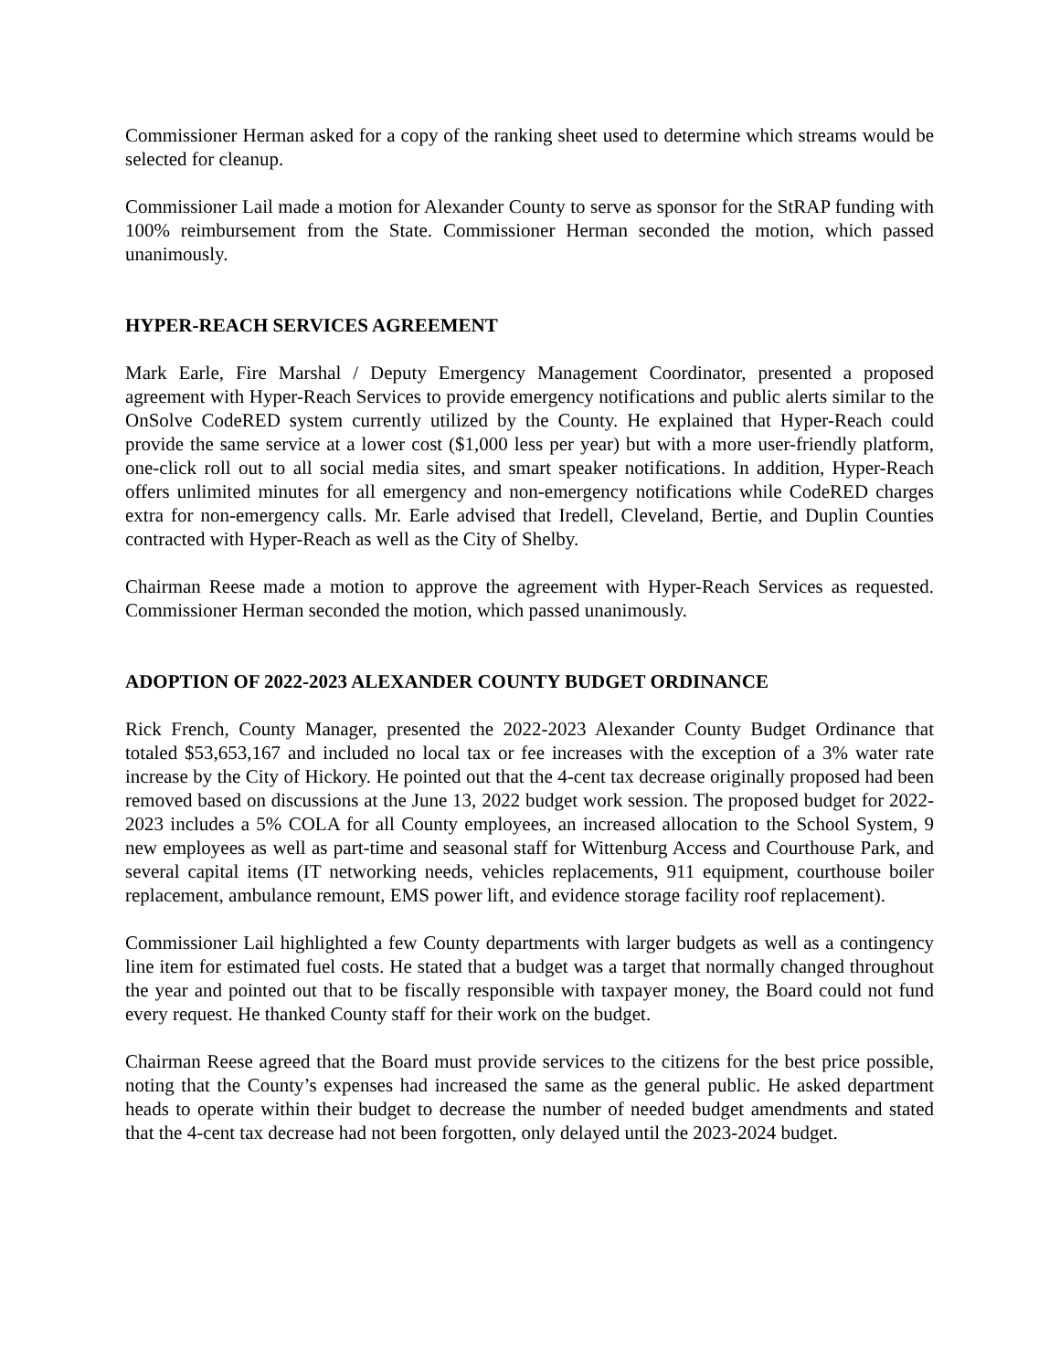Commissioner Herman asked for a copy of the ranking sheet used to determine which streams would be selected for cleanup.
Commissioner Lail made a motion for Alexander County to serve as sponsor for the StRAP funding with 100% reimbursement from the State. Commissioner Herman seconded the motion, which passed unanimously.
HYPER-REACH SERVICES AGREEMENT
Mark Earle, Fire Marshal / Deputy Emergency Management Coordinator, presented a proposed agreement with Hyper-Reach Services to provide emergency notifications and public alerts similar to the OnSolve CodeRED system currently utilized by the County. He explained that Hyper-Reach could provide the same service at a lower cost ($1,000 less per year) but with a more user-friendly platform, one-click roll out to all social media sites, and smart speaker notifications. In addition, Hyper-Reach offers unlimited minutes for all emergency and non-emergency notifications while CodeRED charges extra for non-emergency calls. Mr. Earle advised that Iredell, Cleveland, Bertie, and Duplin Counties contracted with Hyper-Reach as well as the City of Shelby.
Chairman Reese made a motion to approve the agreement with Hyper-Reach Services as requested. Commissioner Herman seconded the motion, which passed unanimously.
ADOPTION OF 2022-2023 ALEXANDER COUNTY BUDGET ORDINANCE
Rick French, County Manager, presented the 2022-2023 Alexander County Budget Ordinance that totaled $53,653,167 and included no local tax or fee increases with the exception of a 3% water rate increase by the City of Hickory. He pointed out that the 4-cent tax decrease originally proposed had been removed based on discussions at the June 13, 2022 budget work session. The proposed budget for 2022-2023 includes a 5% COLA for all County employees, an increased allocation to the School System, 9 new employees as well as part-time and seasonal staff for Wittenburg Access and Courthouse Park, and several capital items (IT networking needs, vehicles replacements, 911 equipment, courthouse boiler replacement, ambulance remount, EMS power lift, and evidence storage facility roof replacement).
Commissioner Lail highlighted a few County departments with larger budgets as well as a contingency line item for estimated fuel costs. He stated that a budget was a target that normally changed throughout the year and pointed out that to be fiscally responsible with taxpayer money, the Board could not fund every request. He thanked County staff for their work on the budget.
Chairman Reese agreed that the Board must provide services to the citizens for the best price possible, noting that the County’s expenses had increased the same as the general public. He asked department heads to operate within their budget to decrease the number of needed budget amendments and stated that the 4-cent tax decrease had not been forgotten, only delayed until the 2023-2024 budget.